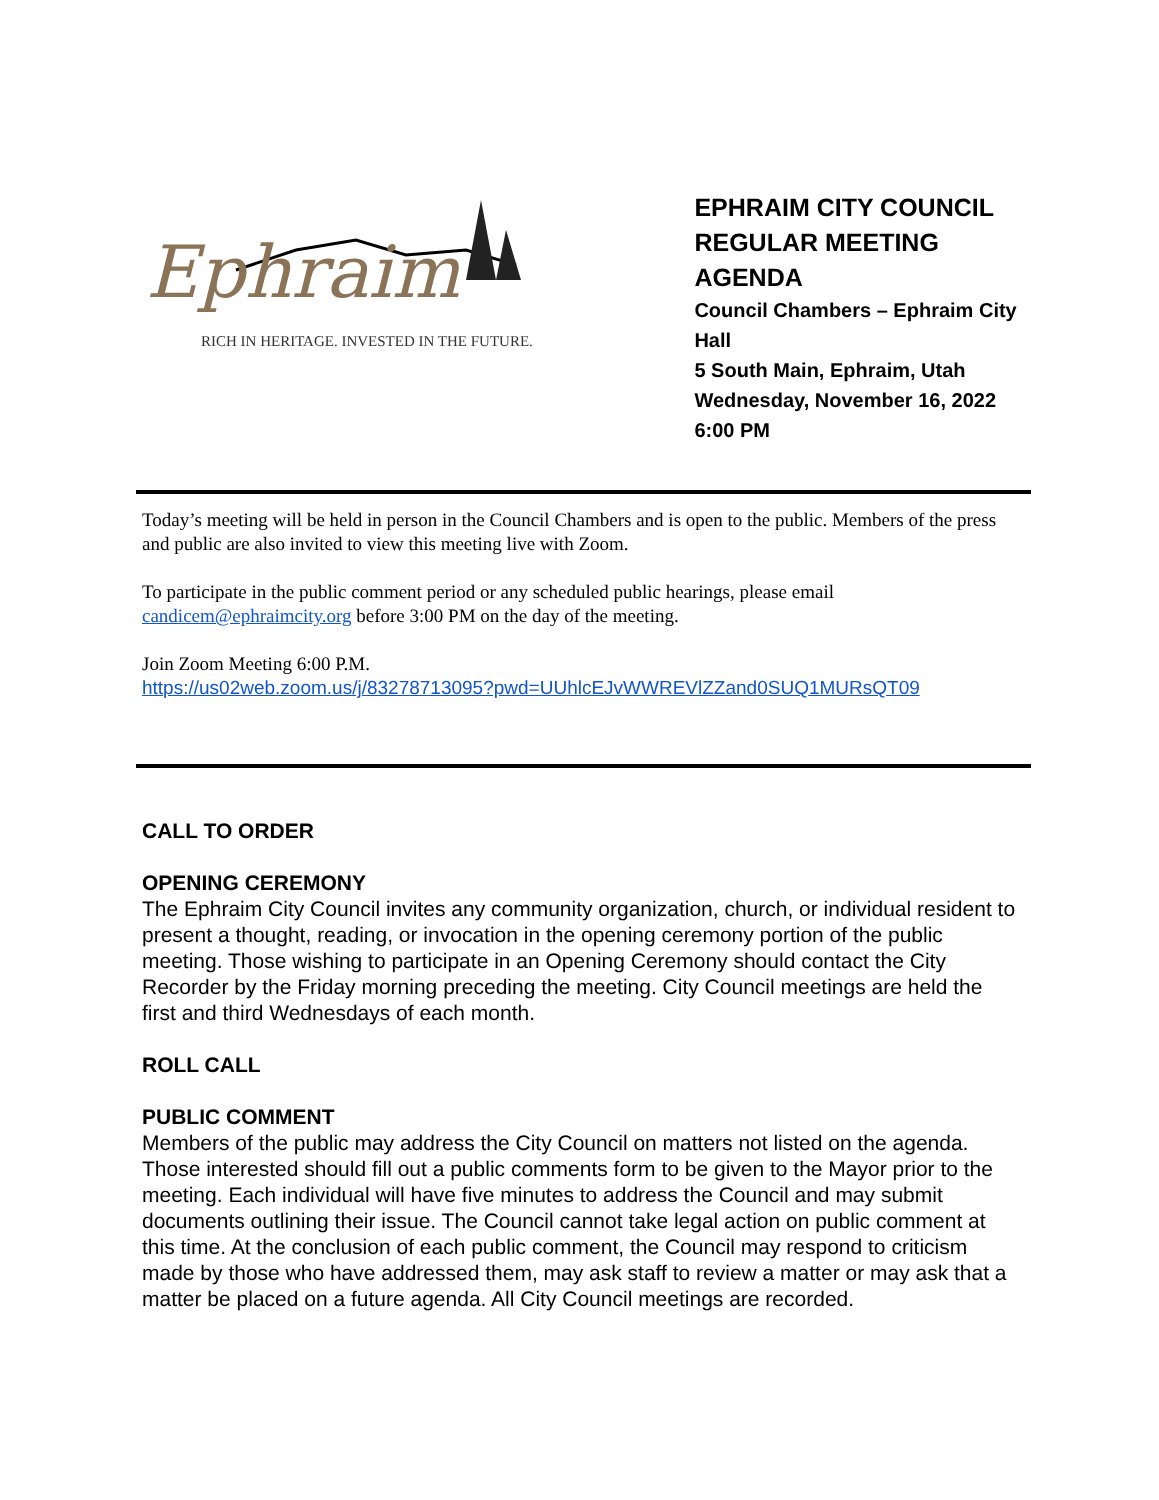Ephraim
RICH IN HERITAGE. INVESTED IN THE FUTURE.
EPHRAIM CITY COUNCIL
REGULAR MEETING AGENDA
Council Chambers – Ephraim City Hall
5 South Main, Ephraim, Utah
Wednesday, November 16, 2022
6:00 PM
Today’s meeting will be held in person in the Council Chambers and is open to the public. Members of the press and public are also invited to view this meeting live with Zoom.
To participate in the public comment period or any scheduled public hearings, please email candicem@ephraimcity.org before 3:00 PM on the day of the meeting.
Join Zoom Meeting 6:00 P.M.
https://us02web.zoom.us/j/83278713095?pwd=UUhlcEJvWWREVlZZand0SUQ1MURsQT09
CALL TO ORDER
OPENING CEREMONY
The Ephraim City Council invites any community organization, church, or individual resident to present a thought, reading, or invocation in the opening ceremony portion of the public meeting. Those wishing to participate in an Opening Ceremony should contact the City Recorder by the Friday morning preceding the meeting. City Council meetings are held the first and third Wednesdays of each month.
ROLL CALL
PUBLIC COMMENT
Members of the public may address the City Council on matters not listed on the agenda. Those interested should fill out a public comments form to be given to the Mayor prior to the meeting. Each individual will have five minutes to address the Council and may submit documents outlining their issue. The Council cannot take legal action on public comment at this time. At the conclusion of each public comment, the Council may respond to criticism made by those who have addressed them, may ask staff to review a matter or may ask that a matter be placed on a future agenda. All City Council meetings are recorded.